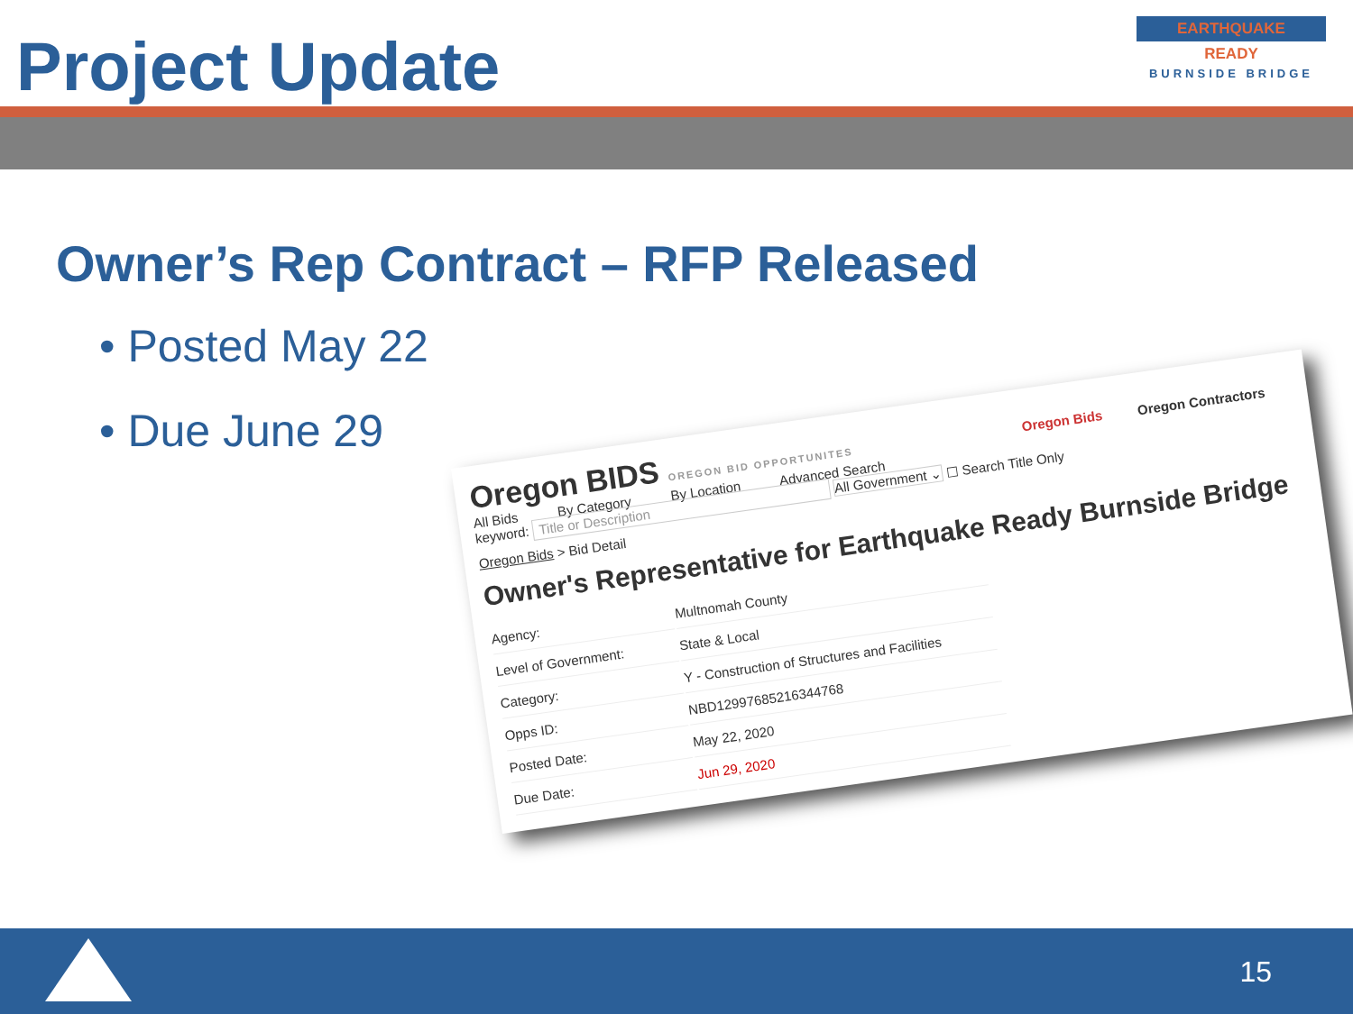Project Update
EARTHQUAKE
READY
BURNSIDE BRIDGE
Owner’s Rep Contract – RFP Released
• Posted May 22
• Due June 29
Oregon BIDS OREGON BID OPPORTUNITES Oregon Bids Oregon Contractors
All Bids By Category By Location Advanced Search
keyword: Title or Description All Government ⌄ ☐ Search Title Only
Oregon Bids > Bid Detail
Owner's Representative for Earthquake Ready Burnside Bridge
| Agency: | Multnomah County |
| Level of Government: | State & Local |
| Category: | Y - Construction of Structures and Facilities |
| Opps ID: | NBD12997685216344768 |
| Posted Date: | May 22, 2020 |
| Due Date: | Jun 29, 2020 |
15